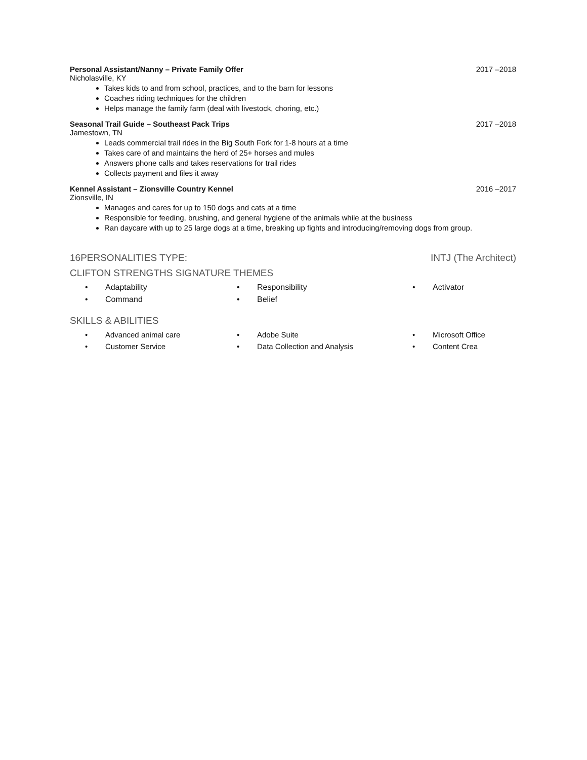Personal Assistant/Nanny – Private Family Offer 2017 –2018
Nicholasville, KY
Takes kids to and from school, practices, and to the barn for lessons
Coaches riding techniques for the children
Helps manage the family farm (deal with livestock, choring, etc.)
Seasonal Trail Guide – Southeast Pack Trips 2017 –2018
Jamestown, TN
Leads commercial trail rides in the Big South Fork for 1-8 hours at a time
Takes care of and maintains the herd of 25+ horses and mules
Answers phone calls and takes reservations for trail rides
Collects payment and files it away
Kennel Assistant – Zionsville Country Kennel 2016 –2017
Zionsville, IN
Manages and cares for up to 150 dogs and cats at a time
Responsible for feeding, brushing, and general hygiene of the animals while at the business
Ran daycare with up to 25 large dogs at a time, breaking up fights and introducing/removing dogs from group.
16PERSONALITIES TYPE: INTJ (The Architect)
CLIFTON STRENGTHS SIGNATURE THEMES
• Adaptability
• Responsibility
• Activator
• Command
• Belief
SKILLS & ABILITIES
• Advanced animal care
• Adobe Suite
• Microsoft Office
• Customer Service
• Data Collection and Analysis
• Content Crea